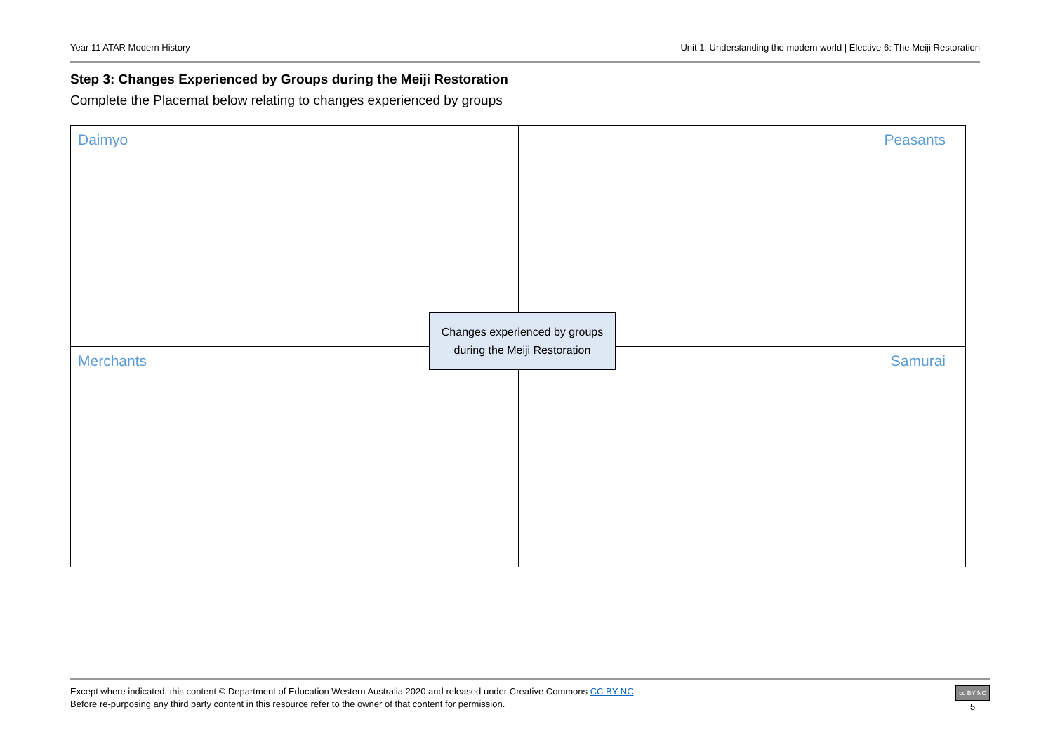Year 11 ATAR Modern History Unit 1: Understanding the modern world | Elective 6: The Meiji Restoration
Step 3: Changes Experienced by Groups during the Meiji Restoration
Complete the Placemat below relating to changes experienced by groups
| Daimyo | Peasants |
| Merchants | Samurai |
Changes experienced by groups
during the Meiji Restoration
Except where indicated, this content © Department of Education Western Australia 2020 and released under Creative Commons CC BY NC
Before re-purposing any third party content in this resource refer to the owner of that content for permission.
cc BY NC
5